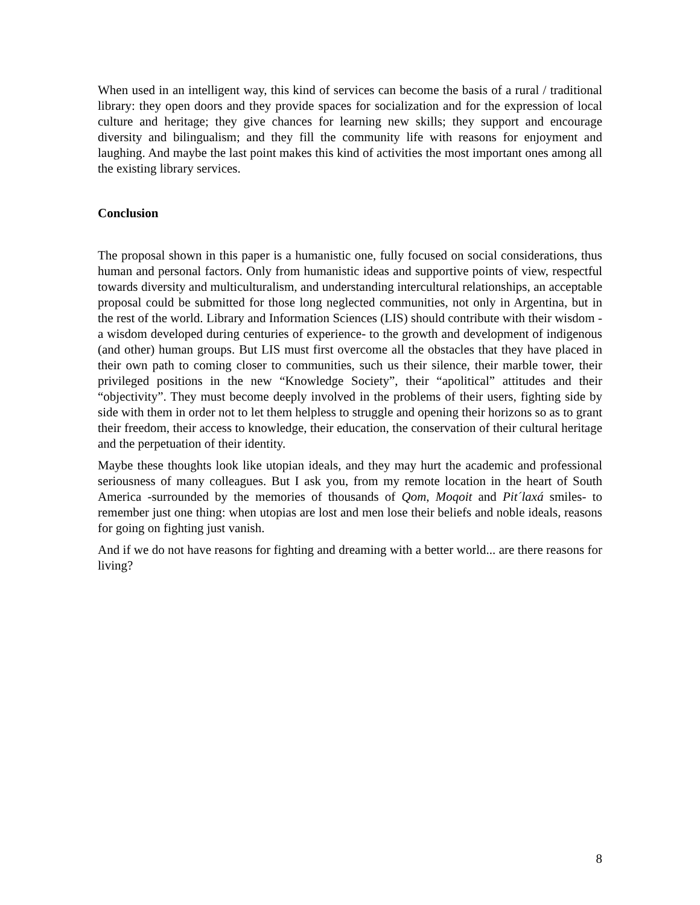When used in an intelligent way, this kind of services can become the basis of a rural / traditional library: they open doors and they provide spaces for socialization and for the expression of local culture and heritage; they give chances for learning new skills; they support and encourage diversity and bilingualism; and they fill the community life with reasons for enjoyment and laughing. And maybe the last point makes this kind of activities the most important ones among all the existing library services.
Conclusion
The proposal shown in this paper is a humanistic one, fully focused on social considerations, thus human and personal factors. Only from humanistic ideas and supportive points of view, respectful towards diversity and multiculturalism, and understanding intercultural relationships, an acceptable proposal could be submitted for those long neglected communities, not only in Argentina, but in the rest of the world. Library and Information Sciences (LIS) should contribute with their wisdom -a wisdom developed during centuries of experience- to the growth and development of indigenous (and other) human groups. But LIS must first overcome all the obstacles that they have placed in their own path to coming closer to communities, such us their silence, their marble tower, their privileged positions in the new “Knowledge Society”, their “apolitical” attitudes and their “objectivity”. They must become deeply involved in the problems of their users, fighting side by side with them in order not to let them helpless to struggle and opening their horizons so as to grant their freedom, their access to knowledge, their education, the conservation of their cultural heritage and the perpetuation of their identity.
Maybe these thoughts look like utopian ideals, and they may hurt the academic and professional seriousness of many colleagues. But I ask you, from my remote location in the heart of South America -surrounded by the memories of thousands of Qom, Moqoit and Pit´laxá smiles- to remember just one thing: when utopias are lost and men lose their beliefs and noble ideals, reasons for going on fighting just vanish.
And if we do not have reasons for fighting and dreaming with a better world... are there reasons for living?
8